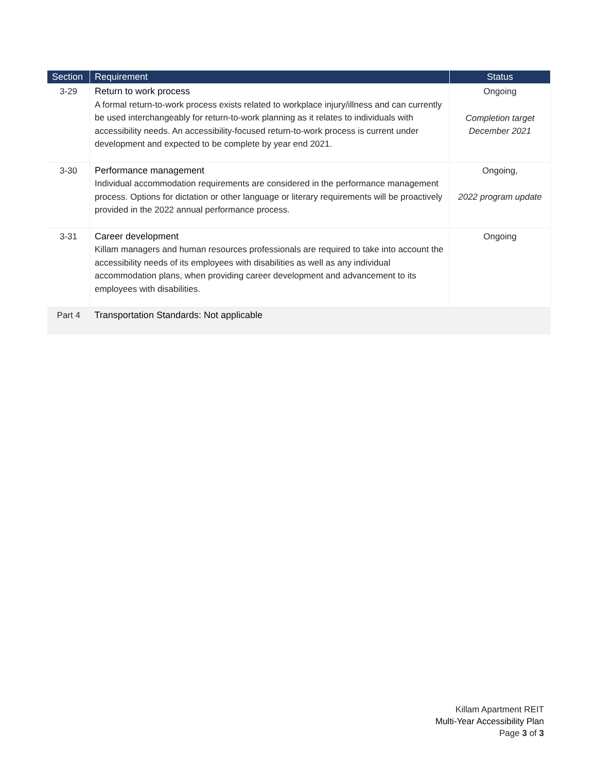| Section | Requirement | Status |
| --- | --- | --- |
| 3-29 | Return to work process A formal return-to-work process exists related to workplace injury/illness and can currently be used interchangeably for return-to-work planning as it relates to individuals with accessibility needs. An accessibility-focused return-to-work process is current under development and expected to be complete by year end 2021. | Ongoing Completion target December 2021 |
| 3-30 | Performance management Individual accommodation requirements are considered in the performance management process. Options for dictation or other language or literary requirements will be proactively provided in the 2022 annual performance process. | Ongoing, 2022 program update |
| 3-31 | Career development Killam managers and human resources professionals are required to take into account the accessibility needs of its employees with disabilities as well as any individual accommodation plans, when providing career development and advancement to its employees with disabilities. | Ongoing |
| Part 4 | Transportation Standards: Not applicable | |
Killam Apartment REIT
Multi-Year Accessibility Plan
Page 3 of 3